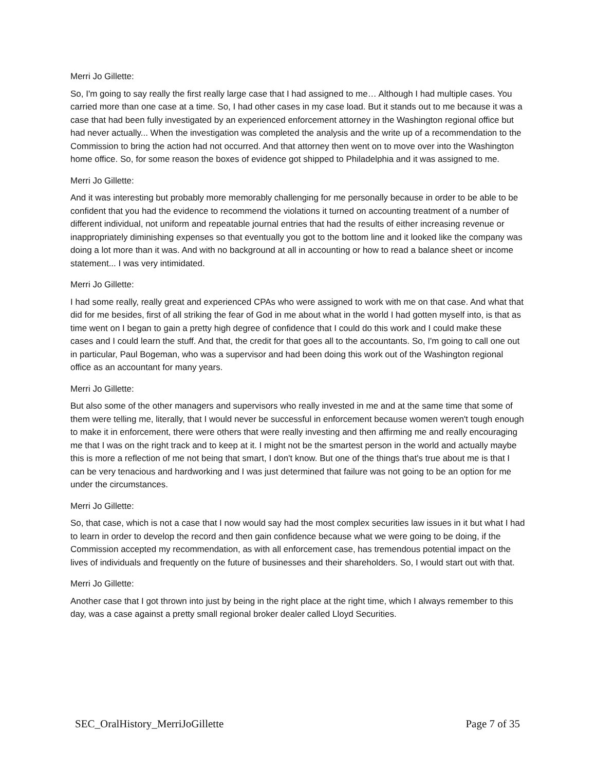Merri Jo Gillette:
So, I'm going to say really the first really large case that I had assigned to me… Although I had multiple cases. You carried more than one case at a time. So, I had other cases in my case load. But it stands out to me because it was a case that had been fully investigated by an experienced enforcement attorney in the Washington regional office but had never actually... When the investigation was completed the analysis and the write up of a recommendation to the Commission to bring the action had not occurred. And that attorney then went on to move over into the Washington home office. So, for some reason the boxes of evidence got shipped to Philadelphia and it was assigned to me.
Merri Jo Gillette:
And it was interesting but probably more memorably challenging for me personally because in order to be able to be confident that you had the evidence to recommend the violations it turned on accounting treatment of a number of different individual, not uniform and repeatable journal entries that had the results of either increasing revenue or inappropriately diminishing expenses so that eventually you got to the bottom line and it looked like the company was doing a lot more than it was. And with no background at all in accounting or how to read a balance sheet or income statement... I was very intimidated.
Merri Jo Gillette:
I had some really, really great and experienced CPAs who were assigned to work with me on that case. And what that did for me besides, first of all striking the fear of God in me about what in the world I had gotten myself into, is that as time went on I began to gain a pretty high degree of confidence that I could do this work and I could make these cases and I could learn the stuff. And that, the credit for that goes all to the accountants. So, I'm going to call one out in particular, Paul Bogeman, who was a supervisor and had been doing this work out of the Washington regional office as an accountant for many years.
Merri Jo Gillette:
But also some of the other managers and supervisors who really invested in me and at the same time that some of them were telling me, literally, that I would never be successful in enforcement because women weren't tough enough to make it in enforcement, there were others that were really investing and then affirming me and really encouraging me that I was on the right track and to keep at it. I might not be the smartest person in the world and actually maybe this is more a reflection of me not being that smart, I don't know. But one of the things that's true about me is that I can be very tenacious and hardworking and I was just determined that failure was not going to be an option for me under the circumstances.
Merri Jo Gillette:
So, that case, which is not a case that I now would say had the most complex securities law issues in it but what I had to learn in order to develop the record and then gain confidence because what we were going to be doing, if the Commission accepted my recommendation, as with all enforcement case, has tremendous potential impact on the lives of individuals and frequently on the future of businesses and their shareholders. So, I would start out with that.
Merri Jo Gillette:
Another case that I got thrown into just by being in the right place at the right time, which I always remember to this day, was a case against a pretty small regional broker dealer called Lloyd Securities.
SEC_OralHistory_MerriJoGillette Page 7 of 35